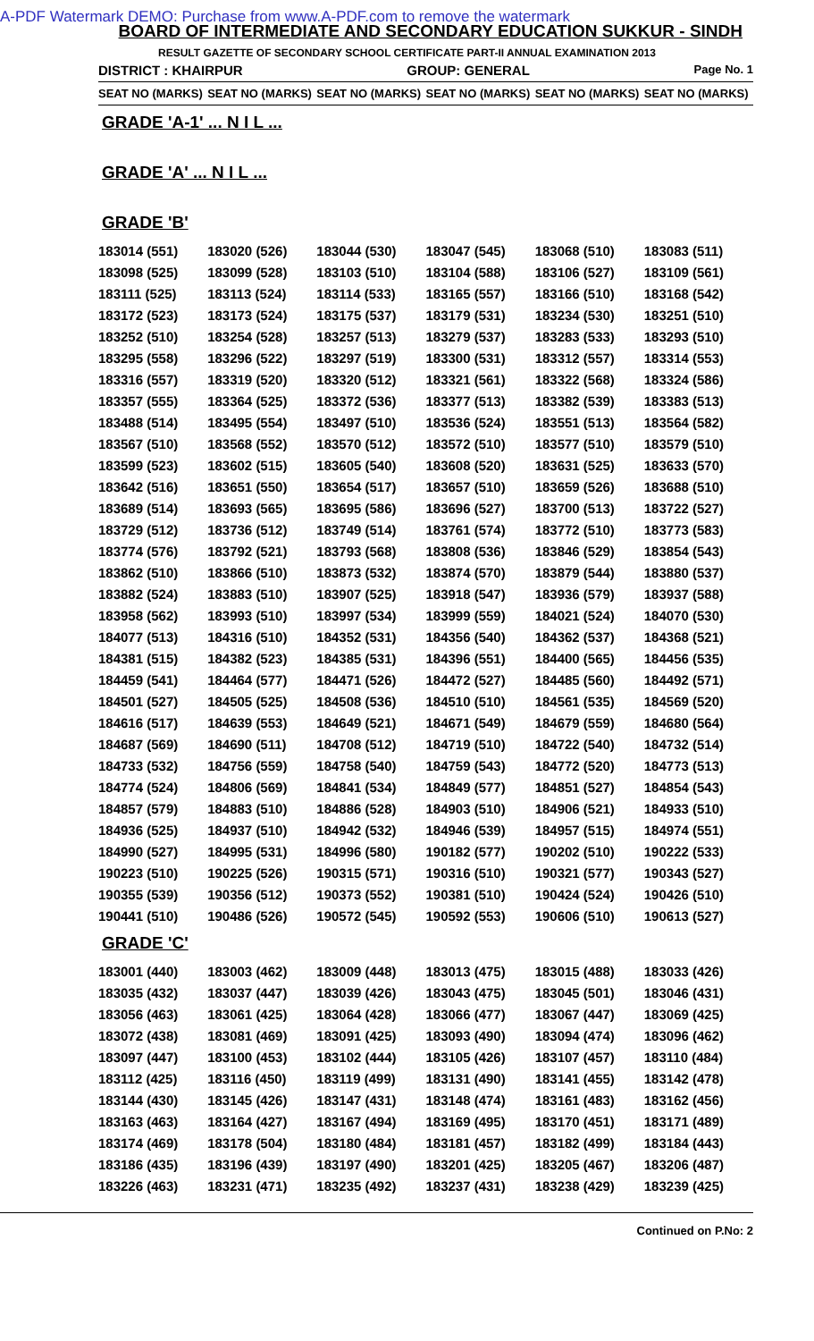A-PDF Watermark DEMO: Purchase from www.A-PDF.com to remove the watermark
BOARD OF INTERMEDIATE AND SECONDARY EDUCATION SUKKUR - SINDH
RESULT GAZETTE OF SECONDARY SCHOOL CERTIFICATE PART-II ANNUAL EXAMINATION 2013
DISTRICT : KHAIRPUR GROUP: GENERAL Page No. 1
| SEAT NO (MARKS) | SEAT NO (MARKS) | SEAT NO (MARKS) | SEAT NO (MARKS) | SEAT NO (MARKS) | SEAT NO (MARKS) |
| --- | --- | --- | --- | --- | --- |
GRADE 'A-1' ... N I L ...
GRADE 'A' ... N I L ...
GRADE 'B'
| 183014 (551) | 183020 (526) | 183044 (530) | 183047 (545) | 183068 (510) | 183083 (511) |
| 183098 (525) | 183099 (528) | 183103 (510) | 183104 (588) | 183106 (527) | 183109 (561) |
| 183111 (525) | 183113 (524) | 183114 (533) | 183165 (557) | 183166 (510) | 183168 (542) |
| 183172 (523) | 183173 (524) | 183175 (537) | 183179 (531) | 183234 (530) | 183251 (510) |
| 183252 (510) | 183254 (528) | 183257 (513) | 183279 (537) | 183283 (533) | 183293 (510) |
| 183295 (558) | 183296 (522) | 183297 (519) | 183300 (531) | 183312 (557) | 183314 (553) |
| 183316 (557) | 183319 (520) | 183320 (512) | 183321 (561) | 183322 (568) | 183324 (586) |
| 183357 (555) | 183364 (525) | 183372 (536) | 183377 (513) | 183382 (539) | 183383 (513) |
| 183488 (514) | 183495 (554) | 183497 (510) | 183536 (524) | 183551 (513) | 183564 (582) |
| 183567 (510) | 183568 (552) | 183570 (512) | 183572 (510) | 183577 (510) | 183579 (510) |
| 183599 (523) | 183602 (515) | 183605 (540) | 183608 (520) | 183631 (525) | 183633 (570) |
| 183642 (516) | 183651 (550) | 183654 (517) | 183657 (510) | 183659 (526) | 183688 (510) |
| 183689 (514) | 183693 (565) | 183695 (586) | 183696 (527) | 183700 (513) | 183722 (527) |
| 183729 (512) | 183736 (512) | 183749 (514) | 183761 (574) | 183772 (510) | 183773 (583) |
| 183774 (576) | 183792 (521) | 183793 (568) | 183808 (536) | 183846 (529) | 183854 (543) |
| 183862 (510) | 183866 (510) | 183873 (532) | 183874 (570) | 183879 (544) | 183880 (537) |
| 183882 (524) | 183883 (510) | 183907 (525) | 183918 (547) | 183936 (579) | 183937 (588) |
| 183958 (562) | 183993 (510) | 183997 (534) | 183999 (559) | 184021 (524) | 184070 (530) |
| 184077 (513) | 184316 (510) | 184352 (531) | 184356 (540) | 184362 (537) | 184368 (521) |
| 184381 (515) | 184382 (523) | 184385 (531) | 184396 (551) | 184400 (565) | 184456 (535) |
| 184459 (541) | 184464 (577) | 184471 (526) | 184472 (527) | 184485 (560) | 184492 (571) |
| 184501 (527) | 184505 (525) | 184508 (536) | 184510 (510) | 184561 (535) | 184569 (520) |
| 184616 (517) | 184639 (553) | 184649 (521) | 184671 (549) | 184679 (559) | 184680 (564) |
| 184687 (569) | 184690 (511) | 184708 (512) | 184719 (510) | 184722 (540) | 184732 (514) |
| 184733 (532) | 184756 (559) | 184758 (540) | 184759 (543) | 184772 (520) | 184773 (513) |
| 184774 (524) | 184806 (569) | 184841 (534) | 184849 (577) | 184851 (527) | 184854 (543) |
| 184857 (579) | 184883 (510) | 184886 (528) | 184903 (510) | 184906 (521) | 184933 (510) |
| 184936 (525) | 184937 (510) | 184942 (532) | 184946 (539) | 184957 (515) | 184974 (551) |
| 184990 (527) | 184995 (531) | 184996 (580) | 190182 (577) | 190202 (510) | 190222 (533) |
| 190223 (510) | 190225 (526) | 190315 (571) | 190316 (510) | 190321 (577) | 190343 (527) |
| 190355 (539) | 190356 (512) | 190373 (552) | 190381 (510) | 190424 (524) | 190426 (510) |
| 190441 (510) | 190486 (526) | 190572 (545) | 190592 (553) | 190606 (510) | 190613 (527) |
GRADE 'C'
| 183001 (440) | 183003 (462) | 183009 (448) | 183013 (475) | 183015 (488) | 183033 (426) |
| 183035 (432) | 183037 (447) | 183039 (426) | 183043 (475) | 183045 (501) | 183046 (431) |
| 183056 (463) | 183061 (425) | 183064 (428) | 183066 (477) | 183067 (447) | 183069 (425) |
| 183072 (438) | 183081 (469) | 183091 (425) | 183093 (490) | 183094 (474) | 183096 (462) |
| 183097 (447) | 183100 (453) | 183102 (444) | 183105 (426) | 183107 (457) | 183110 (484) |
| 183112 (425) | 183116 (450) | 183119 (499) | 183131 (490) | 183141 (455) | 183142 (478) |
| 183144 (430) | 183145 (426) | 183147 (431) | 183148 (474) | 183161 (483) | 183162 (456) |
| 183163 (463) | 183164 (427) | 183167 (494) | 183169 (495) | 183170 (451) | 183171 (489) |
| 183174 (469) | 183178 (504) | 183180 (484) | 183181 (457) | 183182 (499) | 183184 (443) |
| 183186 (435) | 183196 (439) | 183197 (490) | 183201 (425) | 183205 (467) | 183206 (487) |
| 183226 (463) | 183231 (471) | 183235 (492) | 183237 (431) | 183238 (429) | 183239 (425) |
Continued on P.No: 2